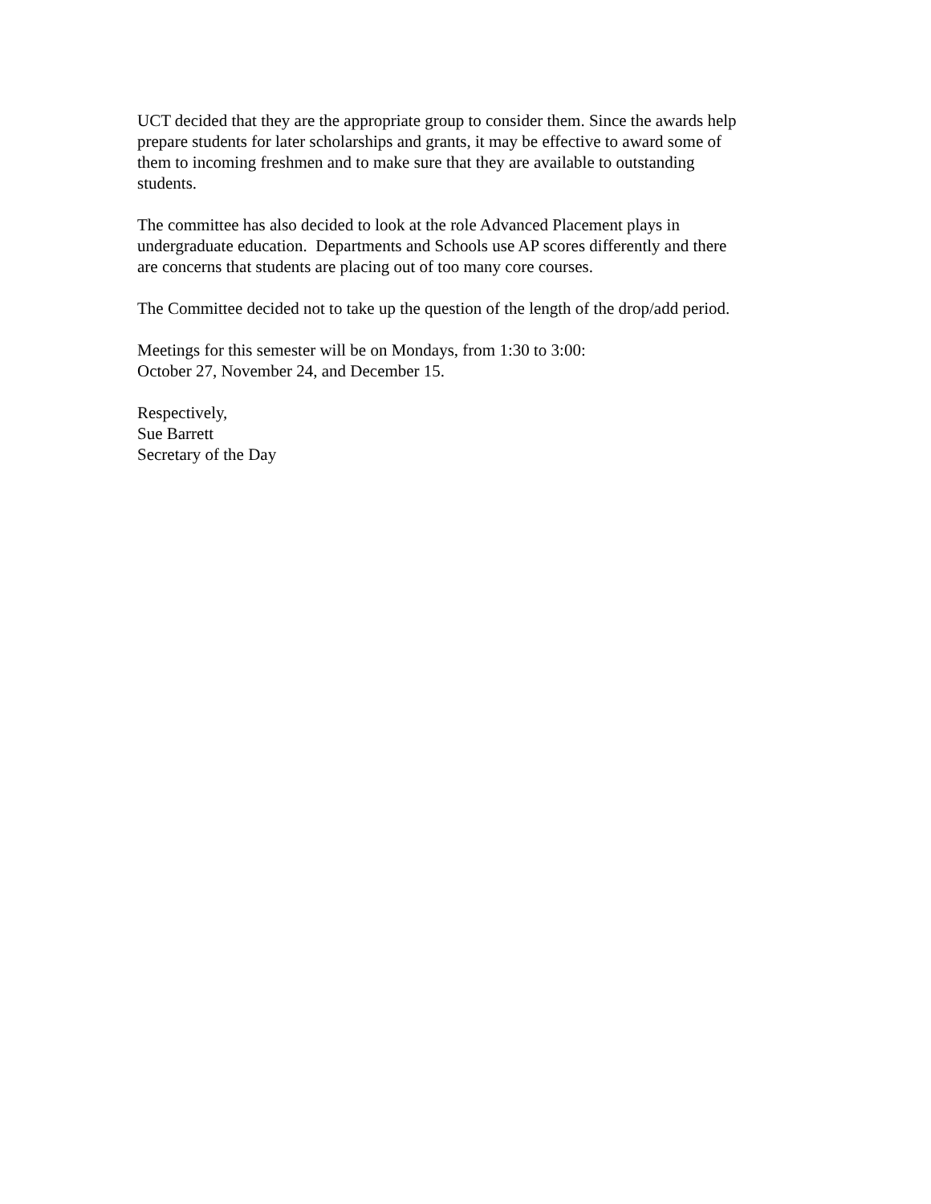UCT decided that they are the appropriate group to consider them. Since the awards help
prepare students for later scholarships and grants, it may be effective to award some of
them to incoming freshmen and to make sure that they are available to outstanding
students.
The committee has also decided to look at the role Advanced Placement plays in
undergraduate education. Departments and Schools use AP scores differently and there
are concerns that students are placing out of too many core courses.
The Committee decided not to take up the question of the length of the drop/add period.
Meetings for this semester will be on Mondays, from 1:30 to 3:00:
October 27, November 24, and December 15.
Respectively,
Sue Barrett
Secretary of the Day